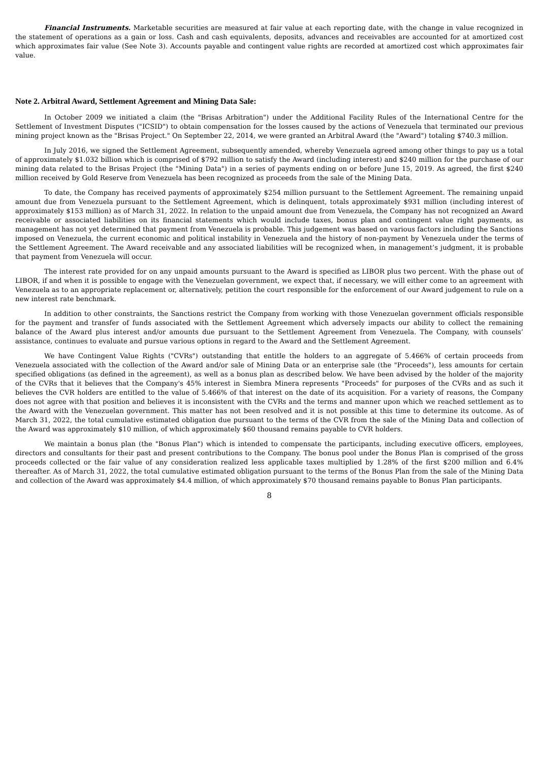Financial Instruments. Marketable securities are measured at fair value at each reporting date, with the change in value recognized in the statement of operations as a gain or loss. Cash and cash equivalents, deposits, advances and receivables are accounted for at amortized cost which approximates fair value (See Note 3). Accounts payable and contingent value rights are recorded at amortized cost which approximates fair value.
Note 2. Arbitral Award, Settlement Agreement and Mining Data Sale:
In October 2009 we initiated a claim (the "Brisas Arbitration") under the Additional Facility Rules of the International Centre for the Settlement of Investment Disputes ("ICSID") to obtain compensation for the losses caused by the actions of Venezuela that terminated our previous mining project known as the "Brisas Project." On September 22, 2014, we were granted an Arbitral Award (the "Award") totaling $740.3 million.
In July 2016, we signed the Settlement Agreement, subsequently amended, whereby Venezuela agreed among other things to pay us a total of approximately $1.032 billion which is comprised of $792 million to satisfy the Award (including interest) and $240 million for the purchase of our mining data related to the Brisas Project (the "Mining Data") in a series of payments ending on or before June 15, 2019. As agreed, the first $240 million received by Gold Reserve from Venezuela has been recognized as proceeds from the sale of the Mining Data.
To date, the Company has received payments of approximately $254 million pursuant to the Settlement Agreement. The remaining unpaid amount due from Venezuela pursuant to the Settlement Agreement, which is delinquent, totals approximately $931 million (including interest of approximately $153 million) as of March 31, 2022. In relation to the unpaid amount due from Venezuela, the Company has not recognized an Award receivable or associated liabilities on its financial statements which would include taxes, bonus plan and contingent value right payments, as management has not yet determined that payment from Venezuela is probable. This judgement was based on various factors including the Sanctions imposed on Venezuela, the current economic and political instability in Venezuela and the history of non-payment by Venezuela under the terms of the Settlement Agreement. The Award receivable and any associated liabilities will be recognized when, in management’s judgment, it is probable that payment from Venezuela will occur.
The interest rate provided for on any unpaid amounts pursuant to the Award is specified as LIBOR plus two percent. With the phase out of LIBOR, if and when it is possible to engage with the Venezuelan government, we expect that, if necessary, we will either come to an agreement with Venezuela as to an appropriate replacement or, alternatively, petition the court responsible for the enforcement of our Award judgement to rule on a new interest rate benchmark.
In addition to other constraints, the Sanctions restrict the Company from working with those Venezuelan government officials responsible for the payment and transfer of funds associated with the Settlement Agreement which adversely impacts our ability to collect the remaining balance of the Award plus interest and/or amounts due pursuant to the Settlement Agreement from Venezuela. The Company, with counsels’ assistance, continues to evaluate and pursue various options in regard to the Award and the Settlement Agreement.
We have Contingent Value Rights ("CVRs") outstanding that entitle the holders to an aggregate of 5.466% of certain proceeds from Venezuela associated with the collection of the Award and/or sale of Mining Data or an enterprise sale (the "Proceeds"), less amounts for certain specified obligations (as defined in the agreement), as well as a bonus plan as described below. We have been advised by the holder of the majority of the CVRs that it believes that the Company's 45% interest in Siembra Minera represents "Proceeds" for purposes of the CVRs and as such it believes the CVR holders are entitled to the value of 5.466% of that interest on the date of its acquisition. For a variety of reasons, the Company does not agree with that position and believes it is inconsistent with the CVRs and the terms and manner upon which we reached settlement as to the Award with the Venezuelan government. This matter has not been resolved and it is not possible at this time to determine its outcome. As of March 31, 2022, the total cumulative estimated obligation due pursuant to the terms of the CVR from the sale of the Mining Data and collection of the Award was approximately $10 million, of which approximately $60 thousand remains payable to CVR holders.
We maintain a bonus plan (the "Bonus Plan") which is intended to compensate the participants, including executive officers, employees, directors and consultants for their past and present contributions to the Company. The bonus pool under the Bonus Plan is comprised of the gross proceeds collected or the fair value of any consideration realized less applicable taxes multiplied by 1.28% of the first $200 million and 6.4% thereafter. As of March 31, 2022, the total cumulative estimated obligation pursuant to the terms of the Bonus Plan from the sale of the Mining Data and collection of the Award was approximately $4.4 million, of which approximately $70 thousand remains payable to Bonus Plan participants.
8